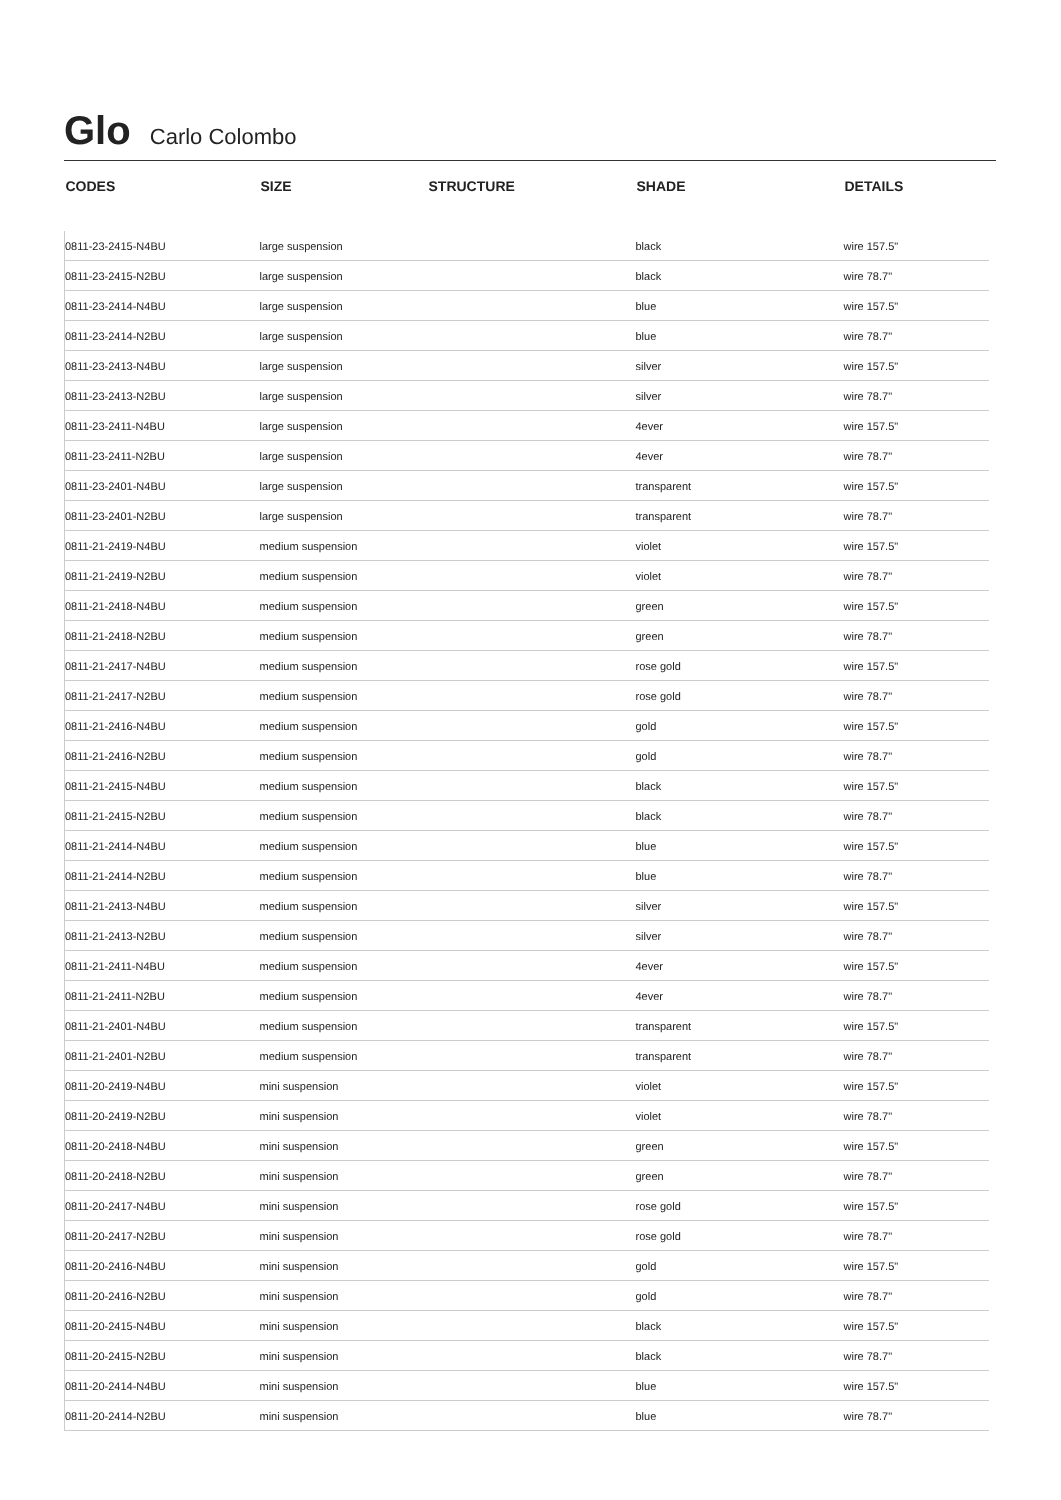Glo Carlo Colombo
| CODES | SIZE | STRUCTURE | SHADE | DETAILS |
| --- | --- | --- | --- | --- |
| 0811-23-2415-N4BU | large suspension | | black | wire 157.5" |
| 0811-23-2415-N2BU | large suspension | | black | wire 78.7" |
| 0811-23-2414-N4BU | large suspension | | blue | wire 157.5" |
| 0811-23-2414-N2BU | large suspension | | blue | wire 78.7" |
| 0811-23-2413-N4BU | large suspension | | silver | wire 157.5" |
| 0811-23-2413-N2BU | large suspension | | silver | wire 78.7" |
| 0811-23-2411-N4BU | large suspension | | 4ever | wire 157.5" |
| 0811-23-2411-N2BU | large suspension | | 4ever | wire 78.7" |
| 0811-23-2401-N4BU | large suspension | | transparent | wire 157.5" |
| 0811-23-2401-N2BU | large suspension | | transparent | wire 78.7" |
| 0811-21-2419-N4BU | medium suspension | | violet | wire 157.5" |
| 0811-21-2419-N2BU | medium suspension | | violet | wire 78.7" |
| 0811-21-2418-N4BU | medium suspension | | green | wire 157.5" |
| 0811-21-2418-N2BU | medium suspension | | green | wire 78.7" |
| 0811-21-2417-N4BU | medium suspension | | rose gold | wire 157.5" |
| 0811-21-2417-N2BU | medium suspension | | rose gold | wire 78.7" |
| 0811-21-2416-N4BU | medium suspension | | gold | wire 157.5" |
| 0811-21-2416-N2BU | medium suspension | | gold | wire 78.7" |
| 0811-21-2415-N4BU | medium suspension | | black | wire 157.5" |
| 0811-21-2415-N2BU | medium suspension | | black | wire 78.7" |
| 0811-21-2414-N4BU | medium suspension | | blue | wire 157.5" |
| 0811-21-2414-N2BU | medium suspension | | blue | wire 78.7" |
| 0811-21-2413-N4BU | medium suspension | | silver | wire 157.5" |
| 0811-21-2413-N2BU | medium suspension | | silver | wire 78.7" |
| 0811-21-2411-N4BU | medium suspension | | 4ever | wire 157.5" |
| 0811-21-2411-N2BU | medium suspension | | 4ever | wire 78.7" |
| 0811-21-2401-N4BU | medium suspension | | transparent | wire 157.5" |
| 0811-21-2401-N2BU | medium suspension | | transparent | wire 78.7" |
| 0811-20-2419-N4BU | mini suspension | | violet | wire 157.5" |
| 0811-20-2419-N2BU | mini suspension | | violet | wire 78.7" |
| 0811-20-2418-N4BU | mini suspension | | green | wire 157.5" |
| 0811-20-2418-N2BU | mini suspension | | green | wire 78.7" |
| 0811-20-2417-N4BU | mini suspension | | rose gold | wire 157.5" |
| 0811-20-2417-N2BU | mini suspension | | rose gold | wire 78.7" |
| 0811-20-2416-N4BU | mini suspension | | gold | wire 157.5" |
| 0811-20-2416-N2BU | mini suspension | | gold | wire 78.7" |
| 0811-20-2415-N4BU | mini suspension | | black | wire 157.5" |
| 0811-20-2415-N2BU | mini suspension | | black | wire 78.7" |
| 0811-20-2414-N4BU | mini suspension | | blue | wire 157.5" |
| 0811-20-2414-N2BU | mini suspension | | blue | wire 78.7" |